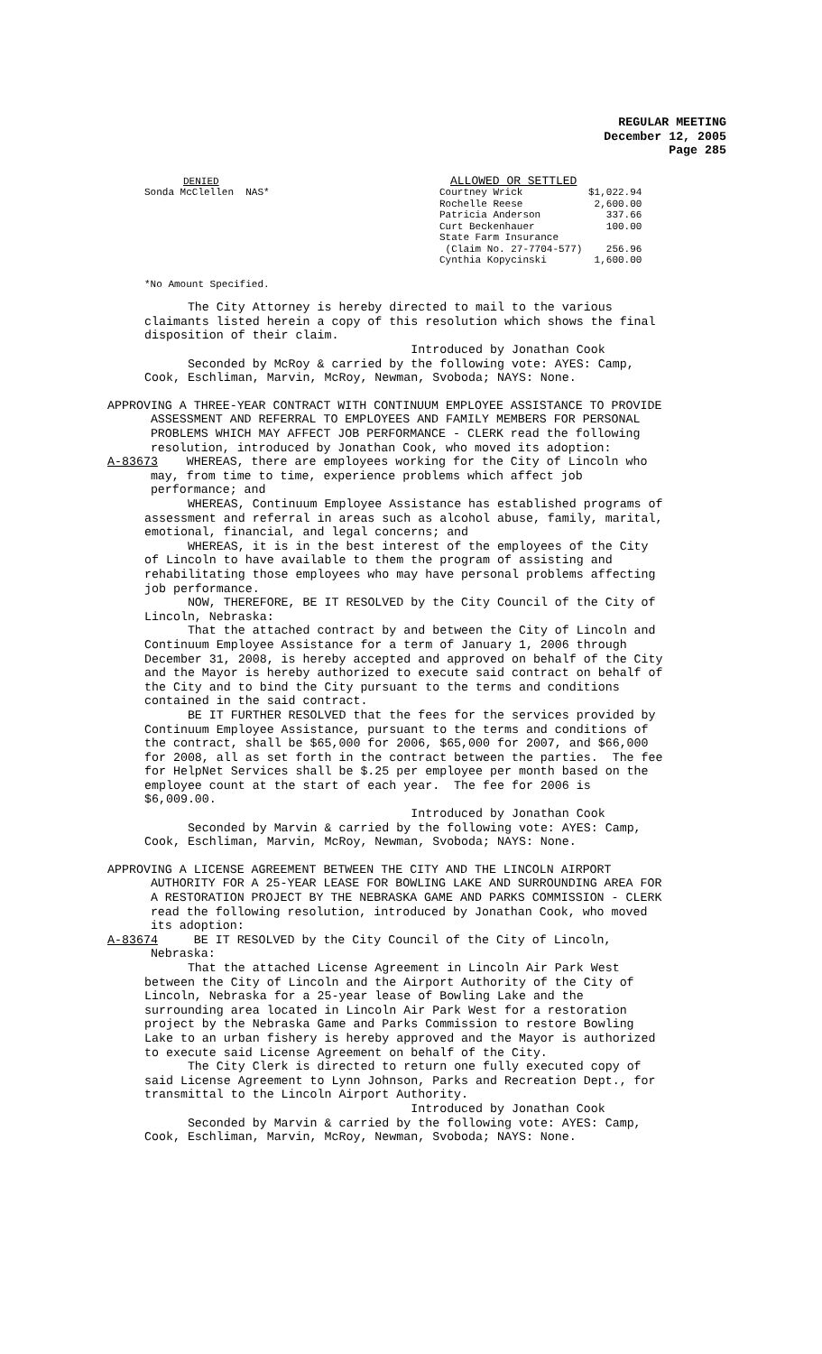REGULAR MEETING
December 12, 2005
Page 285
| DENIED Sonda McClellen NAS* | / ALLOWED OR SETTLED / / / Courtney Wrick / $1,022.94 / / Rochelle Reese / 2,600.00 / / Patricia Anderson / 337.66 / / Curt Beckenhauer / 100.00 / / State Farm Insurance / / / (Claim No. 27-7704-577) / 256.96 / / Cynthia Kopycinski / 1,600.00 / |
*No Amount Specified.
The City Attorney is hereby directed to mail to the various claimants listed herein a copy of this resolution which shows the final disposition of their claim.
Introduced by Jonathan Cook Seconded by McRoy & carried by the following vote: AYES: Camp, Cook, Eschliman, Marvin, McRoy, Newman, Svoboda; NAYS: None.
APPROVING A THREE-YEAR CONTRACT WITH CONTINUUM EMPLOYEE ASSISTANCE TO PROVIDE ASSESSMENT AND REFERRAL TO EMPLOYEES AND FAMILY MEMBERS FOR PERSONAL PROBLEMS WHICH MAY AFFECT JOB PERFORMANCE - CLERK read the following resolution, introduced by Jonathan Cook, who moved its adoption: A-83673 WHEREAS, there are employees working for the City of Lincoln who may, from time to time, experience problems which affect job performance; and
WHEREAS, Continuum Employee Assistance has established programs of assessment and referral in areas such as alcohol abuse, family, marital, emotional, financial, and legal concerns; and WHEREAS, it is in the best interest of the employees of the City of Lincoln to have available to them the program of assisting and rehabilitating those employees who may have personal problems affecting job performance. NOW, THEREFORE, BE IT RESOLVED by the City Council of the City of Lincoln, Nebraska: That the attached contract by and between the City of Lincoln and Continuum Employee Assistance for a term of January 1, 2006 through December 31, 2008, is hereby accepted and approved on behalf of the City and the Mayor is hereby authorized to execute said contract on behalf of the City and to bind the City pursuant to the terms and conditions contained in the said contract. BE IT FURTHER RESOLVED that the fees for the services provided by Continuum Employee Assistance, pursuant to the terms and conditions of the contract, shall be $65,000 for 2006, $65,000 for 2007, and $66,000 for 2008, all as set forth in the contract between the parties. The fee for HelpNet Services shall be $.25 per employee per month based on the employee count at the start of each year. The fee for 2006 is $6,009.00. Introduced by Jonathan Cook Seconded by Marvin & carried by the following vote: AYES: Camp, Cook, Eschliman, Marvin, McRoy, Newman, Svoboda; NAYS: None.
APPROVING A LICENSE AGREEMENT BETWEEN THE CITY AND THE LINCOLN AIRPORT AUTHORITY FOR A 25-YEAR LEASE FOR BOWLING LAKE AND SURROUNDING AREA FOR A RESTORATION PROJECT BY THE NEBRASKA GAME AND PARKS COMMISSION - CLERK read the following resolution, introduced by Jonathan Cook, who moved its adoption: A-83674 BE IT RESOLVED by the City Council of the City of Lincoln, Nebraska:
That the attached License Agreement in Lincoln Air Park West between the City of Lincoln and the Airport Authority of the City of Lincoln, Nebraska for a 25-year lease of Bowling Lake and the surrounding area located in Lincoln Air Park West for a restoration project by the Nebraska Game and Parks Commission to restore Bowling Lake to an urban fishery is hereby approved and the Mayor is authorized to execute said License Agreement on behalf of the City. The City Clerk is directed to return one fully executed copy of said License Agreement to Lynn Johnson, Parks and Recreation Dept., for transmittal to the Lincoln Airport Authority. Introduced by Jonathan Cook Seconded by Marvin & carried by the following vote: AYES: Camp, Cook, Eschliman, Marvin, McRoy, Newman, Svoboda; NAYS: None.